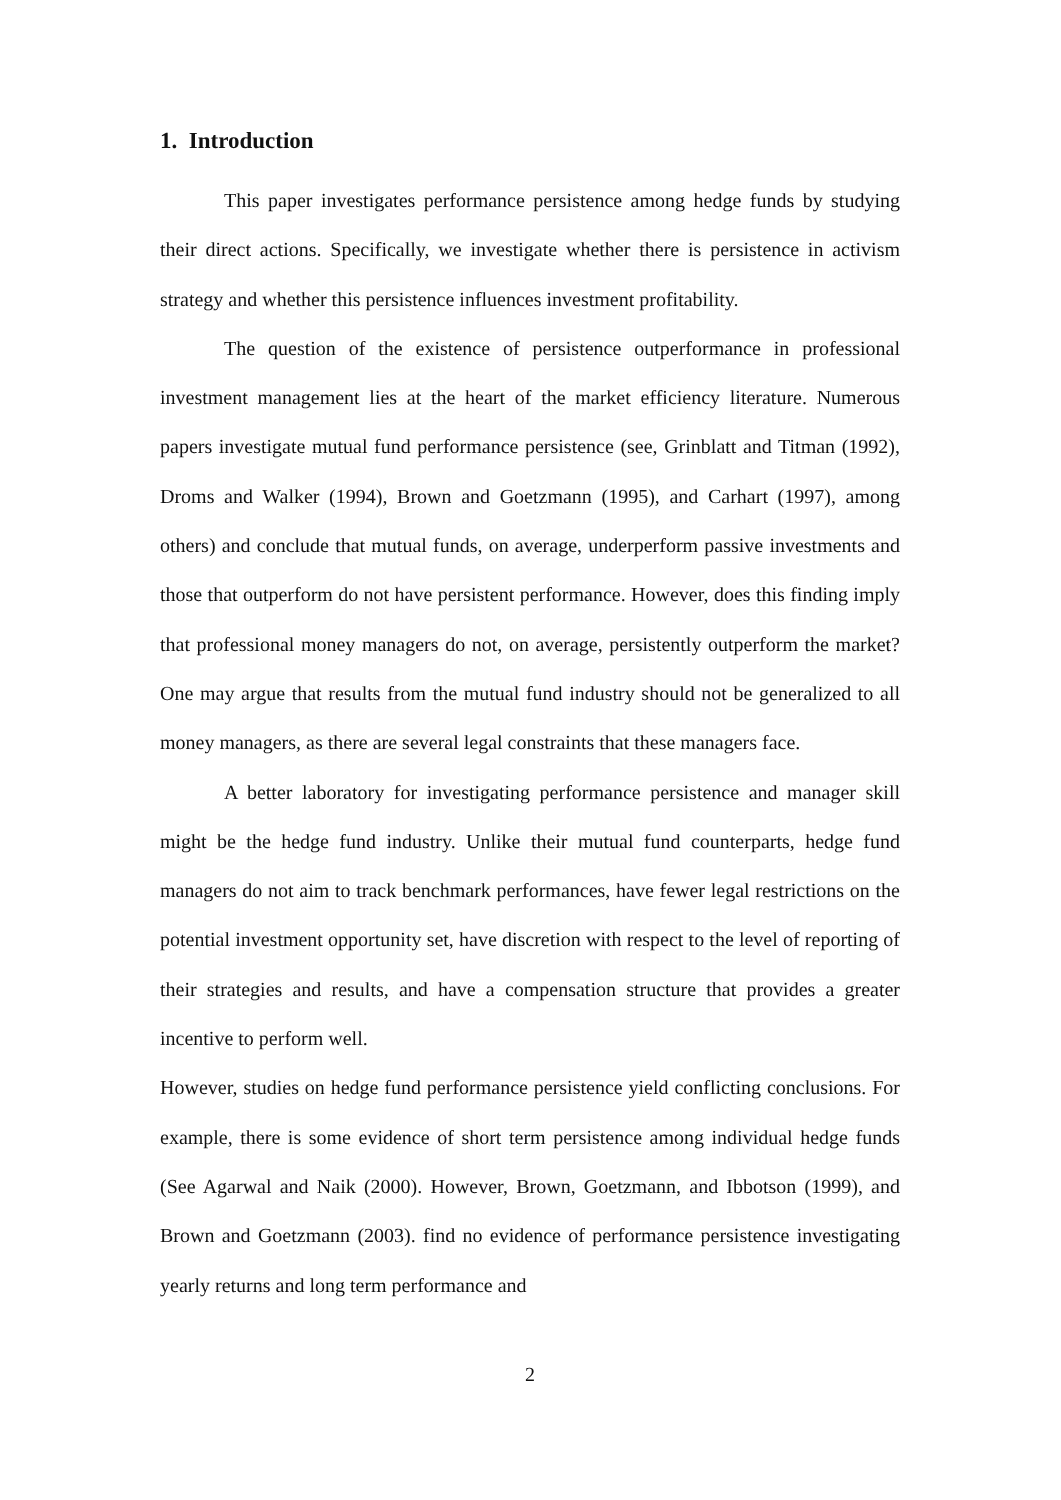1. Introduction
This paper investigates performance persistence among hedge funds by studying their direct actions. Specifically, we investigate whether there is persistence in activism strategy and whether this persistence influences investment profitability.
The question of the existence of persistence outperformance in professional investment management lies at the heart of the market efficiency literature. Numerous papers investigate mutual fund performance persistence (see, Grinblatt and Titman (1992), Droms and Walker (1994), Brown and Goetzmann (1995), and Carhart (1997), among others) and conclude that mutual funds, on average, underperform passive investments and those that outperform do not have persistent performance. However, does this finding imply that professional money managers do not, on average, persistently outperform the market? One may argue that results from the mutual fund industry should not be generalized to all money managers, as there are several legal constraints that these managers face.
A better laboratory for investigating performance persistence and manager skill might be the hedge fund industry. Unlike their mutual fund counterparts, hedge fund managers do not aim to track benchmark performances, have fewer legal restrictions on the potential investment opportunity set, have discretion with respect to the level of reporting of their strategies and results, and have a compensation structure that provides a greater incentive to perform well.
However, studies on hedge fund performance persistence yield conflicting conclusions. For example, there is some evidence of short term persistence among individual hedge funds (See Agarwal and Naik (2000). However, Brown, Goetzmann, and Ibbotson (1999), and Brown and Goetzmann (2003). find no evidence of performance persistence investigating yearly returns and long term performance and
2